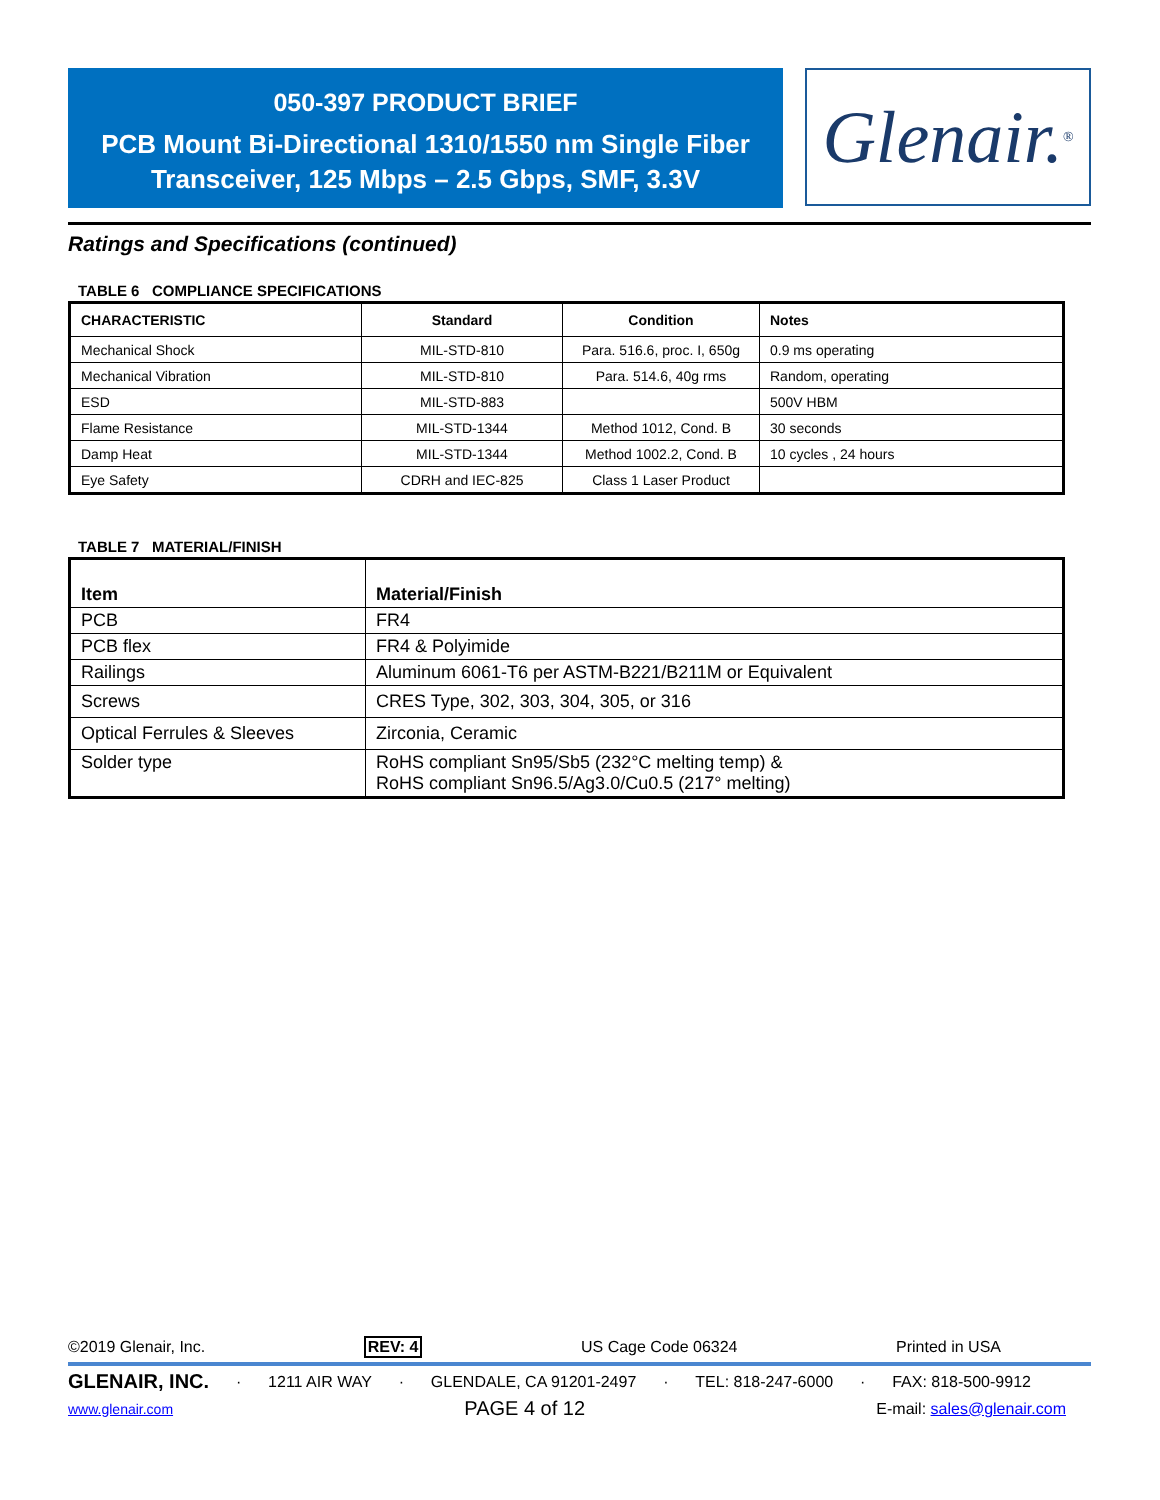050-397 PRODUCT BRIEF
PCB Mount Bi-Directional 1310/1550 nm Single Fiber
Transceiver, 125 Mbps – 2.5 Gbps, SMF, 3.3V
Glenair.<sup>®</sup>
Ratings and Specifications (continued)
TABLE 6 COMPLIANCE SPECIFICATIONS
| CHARACTERISTIC | Standard | Condition | Notes |
| --- | --- | --- | --- |
| Mechanical Shock | MIL-STD-810 | Para. 516.6, proc. I, 650g | 0.9 ms operating |
| Mechanical Vibration | MIL-STD-810 | Para. 514.6, 40g rms | Random, operating |
| ESD | MIL-STD-883 | | 500V HBM |
| Flame Resistance | MIL-STD-1344 | Method 1012, Cond. B | 30 seconds |
| Damp Heat | MIL-STD-1344 | Method 1002.2, Cond. B | 10 cycles , 24 hours |
| Eye Safety | CDRH and IEC-825 | Class 1 Laser Product | |
TABLE 7 MATERIAL/FINISH
| Item | Material/Finish |
| --- | --- |
| PCB | FR4 |
| PCB flex | FR4 & Polyimide |
| Railings | Aluminum 6061-T6 per ASTM-B221/B211M or Equivalent |
| Screws | CRES Type, 302, 303, 304, 305, or 316 |
| Optical Ferrules & Sleeves | Zirconia, Ceramic |
| Solder type | RoHS compliant Sn95/Sb5 (232°C melting temp) & RoHS compliant Sn96.5/Ag3.0/Cu0.5 (217° melting) |
©2019 Glenair, Inc. REV: 4 US Cage Code 06324 Printed in USA
GLENAIR, INC. · 1211 AIR WAY · GLENDALE, CA 91201-2497 · TEL: 818-247-6000 · FAX: 818-500-9912
www.glenair.com PAGE 4 of 12 E-mail: sales@glenair.com